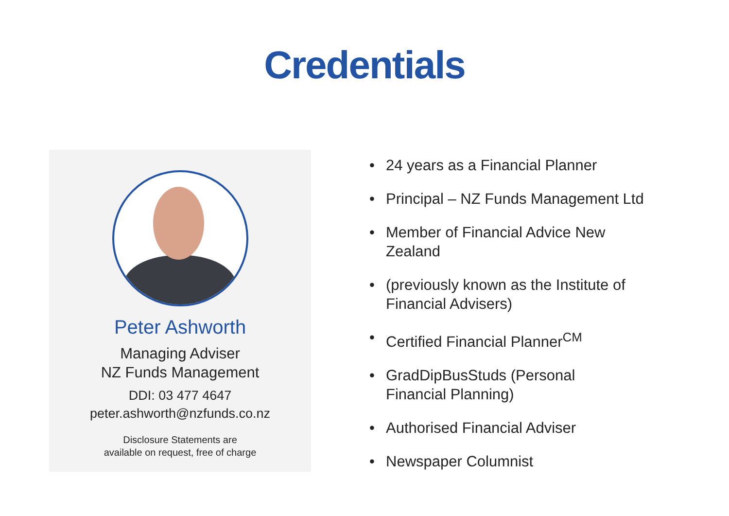Credentials
Peter Ashworth
Managing Adviser
NZ Funds Management
DDI: 03 477 4647
peter.ashworth@nzfunds.co.nz
Disclosure Statements are
available on request, free of charge
• 24 years as a Financial Planner
• Principal – NZ Funds Management Ltd
• Member of Financial Advice New Zealand
• (previously known as the Institute of Financial Advisers)
• Certified Financial Planner<sup>CM</sup>
• GradDipBusStuds (Personal
Financial Planning)
• Authorised Financial Adviser
• Newspaper Columnist